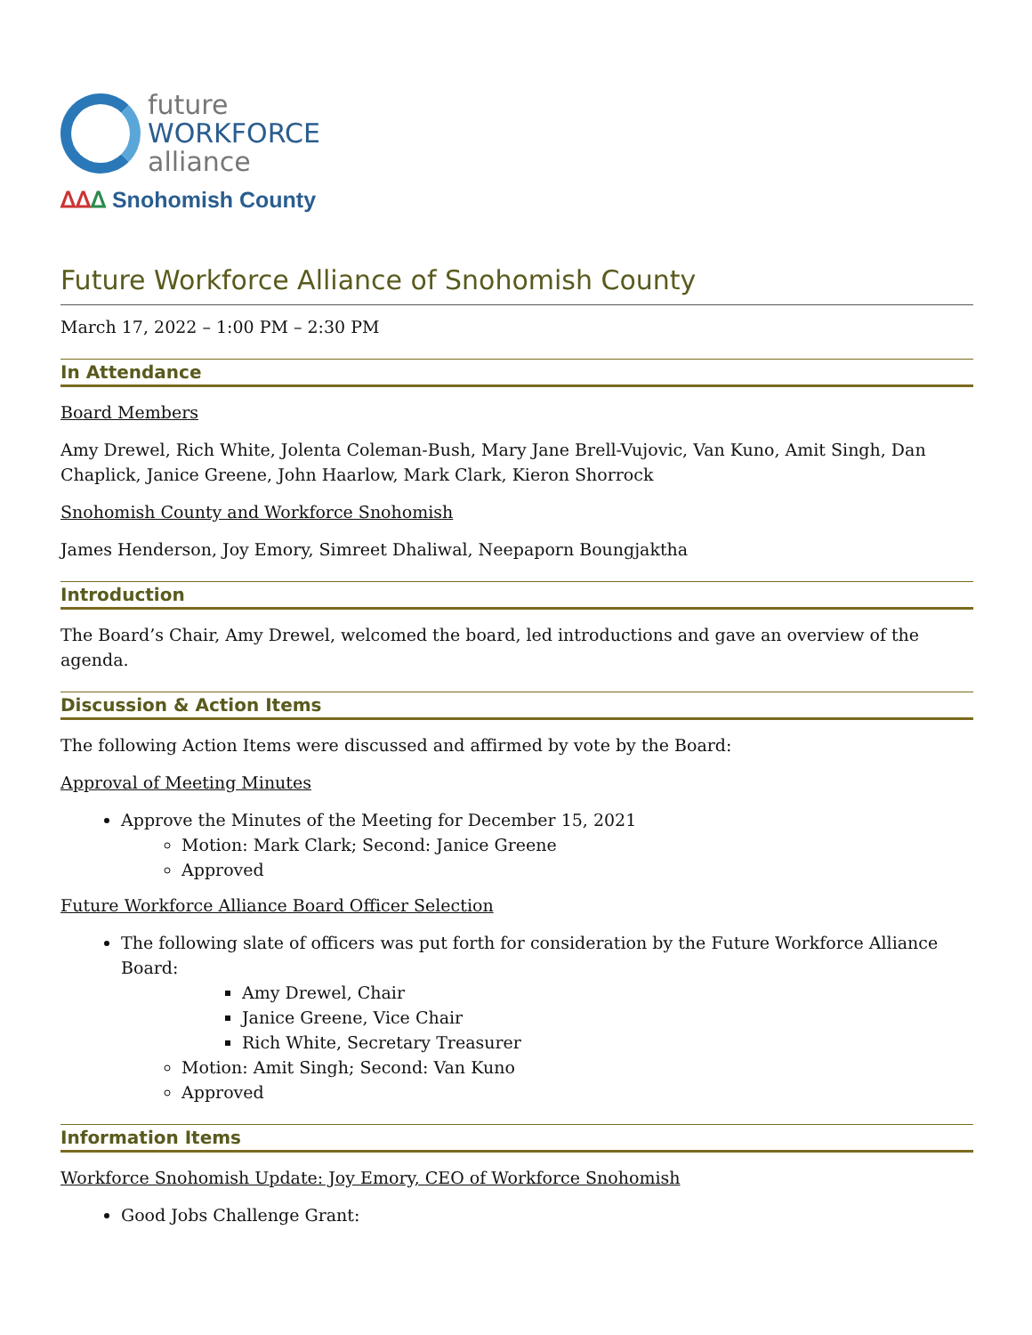future
WORKFORCE
alliance
ᐃᐃᐃ Snohomish County
Future Workforce Alliance of Snohomish County
March 17, 2022 – 1:00 PM – 2:30 PM
In Attendance
Board Members
Amy Drewel, Rich White, Jolenta Coleman-Bush, Mary Jane Brell-Vujovic, Van Kuno, Amit Singh, Dan Chaplick, Janice Greene, John Haarlow, Mark Clark, Kieron Shorrock
Snohomish County and Workforce Snohomish
James Henderson, Joy Emory, Simreet Dhaliwal, Neepaporn Boungjaktha
Introduction
The Board’s Chair, Amy Drewel, welcomed the board, led introductions and gave an overview of the agenda.
Discussion & Action Items
The following Action Items were discussed and affirmed by vote by the Board:
Approval of Meeting Minutes
Approve the Minutes of the Meeting for December 15, 2021
Motion: Mark Clark; Second: Janice Greene
Approved
Future Workforce Alliance Board Officer Selection
The following slate of officers was put forth for consideration by the Future Workforce Alliance Board:
Amy Drewel, Chair
Janice Greene, Vice Chair
Rich White, Secretary Treasurer
Motion: Amit Singh; Second: Van Kuno
Approved
Information Items
Workforce Snohomish Update: Joy Emory, CEO of Workforce Snohomish
Good Jobs Challenge Grant: